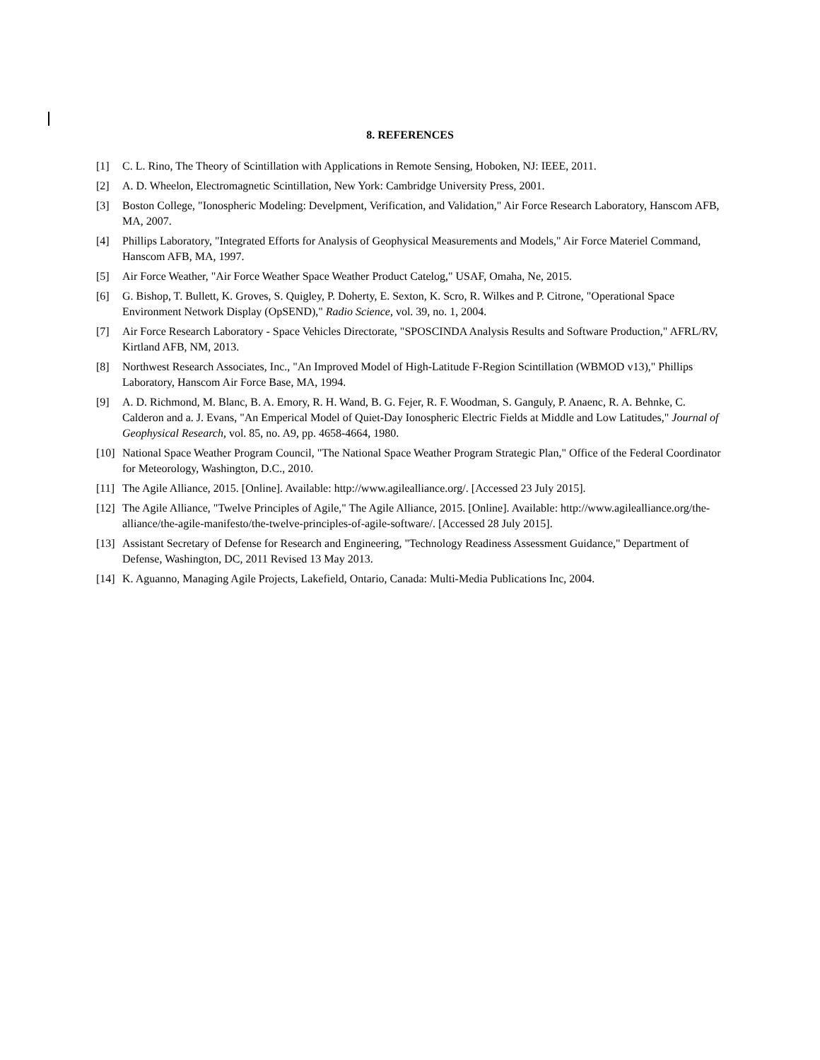8. REFERENCES
[1] C. L. Rino, The Theory of Scintillation with Applications in Remote Sensing, Hoboken, NJ: IEEE, 2011.
[2] A. D. Wheelon, Electromagnetic Scintillation, New York: Cambridge University Press, 2001.
[3] Boston College, "Ionospheric Modeling: Develpment, Verification, and Validation," Air Force Research Laboratory, Hanscom AFB, MA, 2007.
[4] Phillips Laboratory, "Integrated Efforts for Analysis of Geophysical Measurements and Models," Air Force Materiel Command, Hanscom AFB, MA, 1997.
[5] Air Force Weather, "Air Force Weather Space Weather Product Catelog," USAF, Omaha, Ne, 2015.
[6] G. Bishop, T. Bullett, K. Groves, S. Quigley, P. Doherty, E. Sexton, K. Scro, R. Wilkes and P. Citrone, "Operational Space Environment Network Display (OpSEND)," Radio Science, vol. 39, no. 1, 2004.
[7] Air Force Research Laboratory - Space Vehicles Directorate, "SPOSCINDA Analysis Results and Software Production," AFRL/RV, Kirtland AFB, NM, 2013.
[8] Northwest Research Associates, Inc., "An Improved Model of High-Latitude F-Region Scintillation (WBMOD v13)," Phillips Laboratory, Hanscom Air Force Base, MA, 1994.
[9] A. D. Richmond, M. Blanc, B. A. Emory, R. H. Wand, B. G. Fejer, R. F. Woodman, S. Ganguly, P. Anaenc, R. A. Behnke, C. Calderon and a. J. Evans, "An Emperical Model of Quiet-Day Ionospheric Electric Fields at Middle and Low Latitudes," Journal of Geophysical Research, vol. 85, no. A9, pp. 4658-4664, 1980.
[10] National Space Weather Program Council, "The National Space Weather Program Strategic Plan," Office of the Federal Coordinator for Meteorology, Washington, D.C., 2010.
[11] The Agile Alliance, 2015. [Online]. Available: http://www.agilealliance.org/. [Accessed 23 July 2015].
[12] The Agile Alliance, "Twelve Principles of Agile," The Agile Alliance, 2015. [Online]. Available: http://www.agilealliance.org/the-alliance/the-agile-manifesto/the-twelve-principles-of-agile-software/. [Accessed 28 July 2015].
[13] Assistant Secretary of Defense for Research and Engineering, "Technology Readiness Assessment Guidance," Department of Defense, Washington, DC, 2011 Revised 13 May 2013.
[14] K. Aguanno, Managing Agile Projects, Lakefield, Ontario, Canada: Multi-Media Publications Inc, 2004.